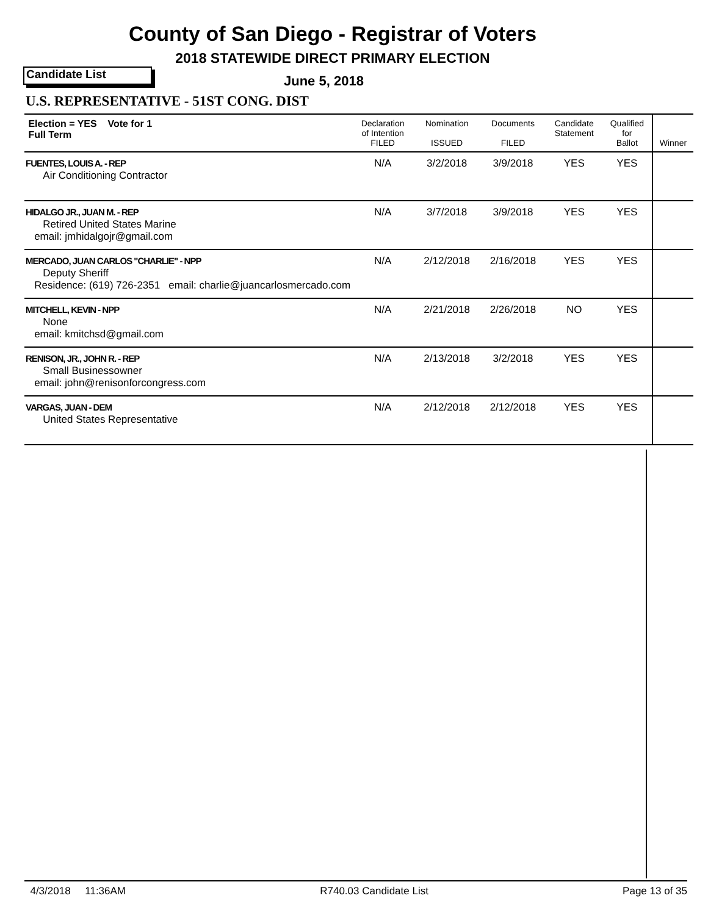County of San Diego - Registrar of Voters
2018 STATEWIDE DIRECT PRIMARY ELECTION
Candidate List June 5, 2018
U.S. REPRESENTATIVE - 51ST CONG. DIST
| Election = YES Vote for 1 Full Term | Declaration of Intention FILED | Nomination ISSUED | Documents FILED | Candidate Statement | Qualified for Ballot | Winner |
| --- | --- | --- | --- | --- | --- | --- |
| FUENTES, LOUIS A. - REP Air Conditioning Contractor | N/A | 3/2/2018 | 3/9/2018 | YES | YES | |
| HIDALGO JR., JUAN M. - REP Retired United States Marine email: jmhidalgojr@gmail.com | N/A | 3/7/2018 | 3/9/2018 | YES | YES | |
| MERCADO, JUAN CARLOS "CHARLIE" - NPP Deputy Sheriff Residence: (619) 726-2351 email: charlie@juancarlosmercado.com | N/A | 2/12/2018 | 2/16/2018 | YES | YES | |
| MITCHELL, KEVIN - NPP None email: kmitchsd@gmail.com | N/A | 2/21/2018 | 2/26/2018 | NO | YES | |
| RENISON, JR., JOHN R. - REP Small Businessowner email: john@renisonforcongress.com | N/A | 2/13/2018 | 3/2/2018 | YES | YES | |
| VARGAS, JUAN - DEM United States Representative | N/A | 2/12/2018 | 2/12/2018 | YES | YES | |
4/3/2018 11:36AM R740.03 Candidate List Page 13 of 35